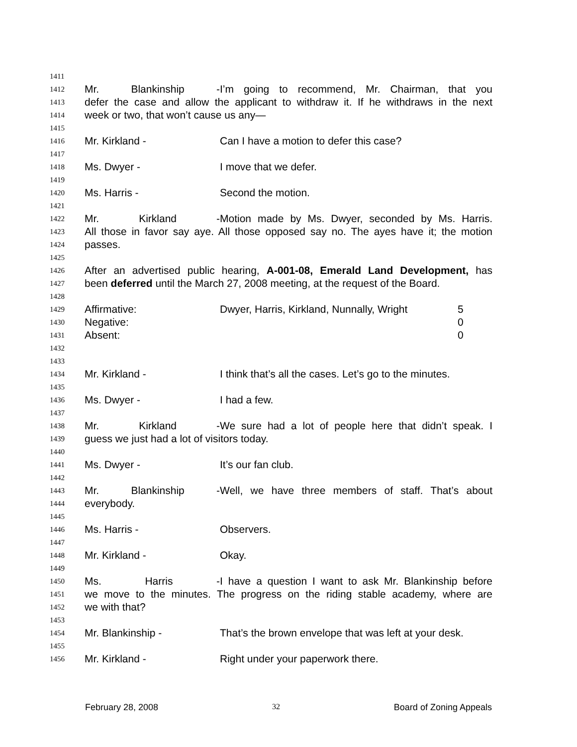1411
1412 Mr. Blankinship - I’m going to recommend, Mr. Chairman, that you
1413 defer the case and allow the applicant to withdraw it. If he withdraws in the next
1414 week or two, that won’t cause us any—
1415
1416 Mr. Kirkland - Can I have a motion to defer this case?
1417
1418 Ms. Dwyer - I move that we defer.
1419
1420 Ms. Harris - Second the motion.
1421
1422 Mr. Kirkland - Motion made by Ms. Dwyer, seconded by Ms. Harris.
1423 All those in favor say aye. All those opposed say no. The ayes have it; the motion
1424 passes.
1425
1426 After an advertised public hearing, A-001-08, Emerald Land Development, has
1427 been deferred until the March 27, 2008 meeting, at the request of the Board.
1428
1429 Affirmative: Dwyer, Harris, Kirkland, Nunnally, Wright 5
1430 Negative: 0
1431 Absent: 0
1432
1433
1434 Mr. Kirkland - I think that’s all the cases. Let’s go to the minutes.
1435
1436 Ms. Dwyer - I had a few.
1437
1438 Mr. Kirkland - We sure had a lot of people here that didn’t speak. I
1439 guess we just had a lot of visitors today.
1440
1441 Ms. Dwyer - It’s our fan club.
1442
1443 Mr. Blankinship - Well, we have three members of staff. That’s about
1444 everybody.
1445
1446 Ms. Harris - Observers.
1447
1448 Mr. Kirkland - Okay.
1449
1450 Ms. Harris - I have a question I want to ask Mr. Blankinship before
1451 we move to the minutes. The progress on the riding stable academy, where are
1452 we with that?
1453
1454 Mr. Blankinship - That’s the brown envelope that was left at your desk.
1455
1456 Mr. Kirkland - Right under your paperwork there.
February 28, 2008 32 Board of Zoning Appeals